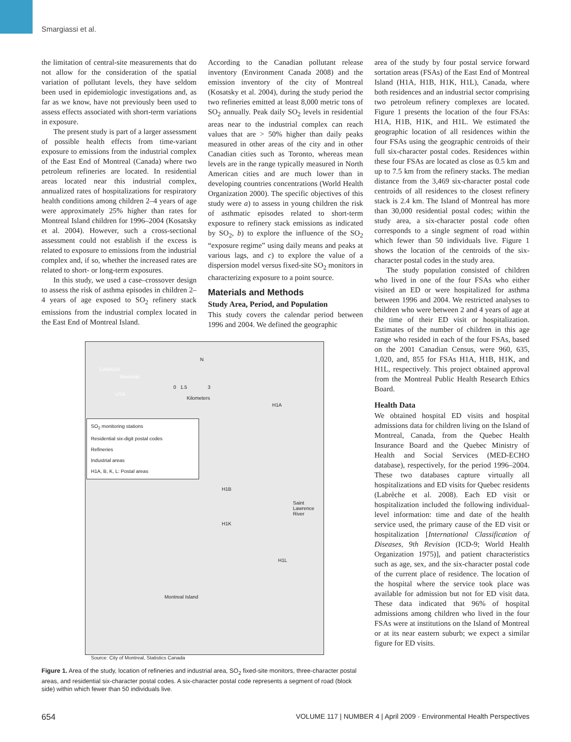Smargiassi et al.
the limitation of central-site measurements that do not allow for the consideration of the spatial variation of pollutant levels, they have seldom been used in epidemiologic investigations and, as far as we know, have not previously been used to assess effects associated with short-term variations in exposure.
The present study is part of a larger assessment of possible health effects from time-variant exposure to emissions from the industrial complex of the East End of Montreal (Canada) where two petroleum refineries are located. In residential areas located near this industrial complex, annualized rates of hospitalizations for respiratory health conditions among children 2–4 years of age were approximately 25% higher than rates for Montreal Island children for 1996–2004 (Kosatsky et al. 2004). However, such a cross-sectional assessment could not establish if the excess is related to exposure to emissions from the industrial complex and, if so, whether the increased rates are related to short- or long-term exposures.
In this study, we used a case–crossover design to assess the risk of asthma episodes in children 2–4 years of age exposed to SO<sub>2</sub> refinery stack emissions from the industrial complex located in the East End of Montreal Island.
According to the Canadian pollutant release inventory (Environment Canada 2008) and the emission inventory of the city of Montreal (Kosatsky et al. 2004), during the study period the two refineries emitted at least 8,000 metric tons of SO<sub>2</sub> annually. Peak daily SO<sub>2</sub> levels in residential areas near to the industrial complex can reach values that are > 50% higher than daily peaks measured in other areas of the city and in other Canadian cities such as Toronto, whereas mean levels are in the range typically measured in North American cities and are much lower than in developing countries concentrations (World Health Organization 2000). The specific objectives of this study were a) to assess in young children the risk of asthmatic episodes related to short-term exposure to refinery stack emissions as indicated by SO<sub>2</sub>, b) to explore the influence of the SO<sub>2</sub> “exposure regime” using daily means and peaks at various lags, and c) to explore the value of a dispersion model versus fixed-site SO<sub>2</sub> monitors in characterizing exposure to a point source.
Materials and Methods
Study Area, Period, and Population
This study covers the calendar period between 1996 and 2004. We defined the geographic
area of the study by four postal service forward sortation areas (FSAs) of the East End of Montreal Island (H1A, H1B, H1K, H1L), Canada, where both residences and an industrial sector comprising two petroleum refinery complexes are located. Figure 1 presents the location of the four FSAs: H1A, H1B, H1K, and H1L. We estimated the geographic location of all residences within the four FSAs using the geographic centroids of their full six-character postal codes. Residences within these four FSAs are located as close as 0.5 km and up to 7.5 km from the refinery stacks. The median distance from the 3,469 six-character postal code centroids of all residences to the closest refinery stack is 2.4 km. The Island of Montreal has more than 30,000 residential postal codes; within the study area, a six-character postal code often corresponds to a single segment of road within which fewer than 50 individuals live. Figure 1 shows the location of the centroids of the six-character postal codes in the study area.
The study population consisted of children who lived in one of the four FSAs who either visited an ED or were hospitalized for asthma between 1996 and 2004. We restricted analyses to children who were between 2 and 4 years of age at the time of their ED visit or hospitalization. Estimates of the number of children in this age range who resided in each of the four FSAs, based on the 2001 Canadian Census, were 960, 635, 1,020, and, 855 for FSAs H1A, H1B, H1K, and H1L, respectively. This project obtained approval from the Montreal Public Health Research Ethics Board.
Health Data
We obtained hospital ED visits and hospital admissions data for children living on the Island of Montreal, Canada, from the Quebec Health Insurance Board and the Quebec Ministry of Health and Social Services (MED-ECHO database), respectively, for the period 1996–2004. These two databases capture virtually all hospitalizations and ED visits for Quebec residents (Labrèche et al. 2008). Each ED visit or hospitalization included the following individual-level information: time and date of the health service used, the primary cause of the ED visit or hospitalization [International Classification of Diseases, 9th Revision (ICD-9; World Health Organization 1975)], and patient characteristics such as age, sex, and the six-character postal code of the current place of residence. The location of the hospital where the service took place was available for admission but not for ED visit data. These data indicated that 96% of hospital admissions among children who lived in the four FSAs were at institutions on the Island of Montreal or at its near eastern suburb; we expect a similar figure for ED visits.
CANADA
Montréal
USA
N
0 1.5 3
Kilometers
H1A
SO<sub>2</sub> monitoring stations
Residential six-digit postal codes
Refineries
Industrial areas
H1A, B, K, L: Postal areas
H1B
H1K
H1L
Saint Lawrence River
Montreal Island
Source: City of Montreal, Statistics Canada
Figure 1. Area of the study, location of refineries and industrial area, SO<sub>2</sub> fixed-site monitors, three-character postal areas, and residential six-character postal codes. A six-character postal code represents a segment of road (block side) within which fewer than 50 individuals live.
654 VOLUME 117 | NUMBER 4 | April 2009 · Environmental Health Perspectives